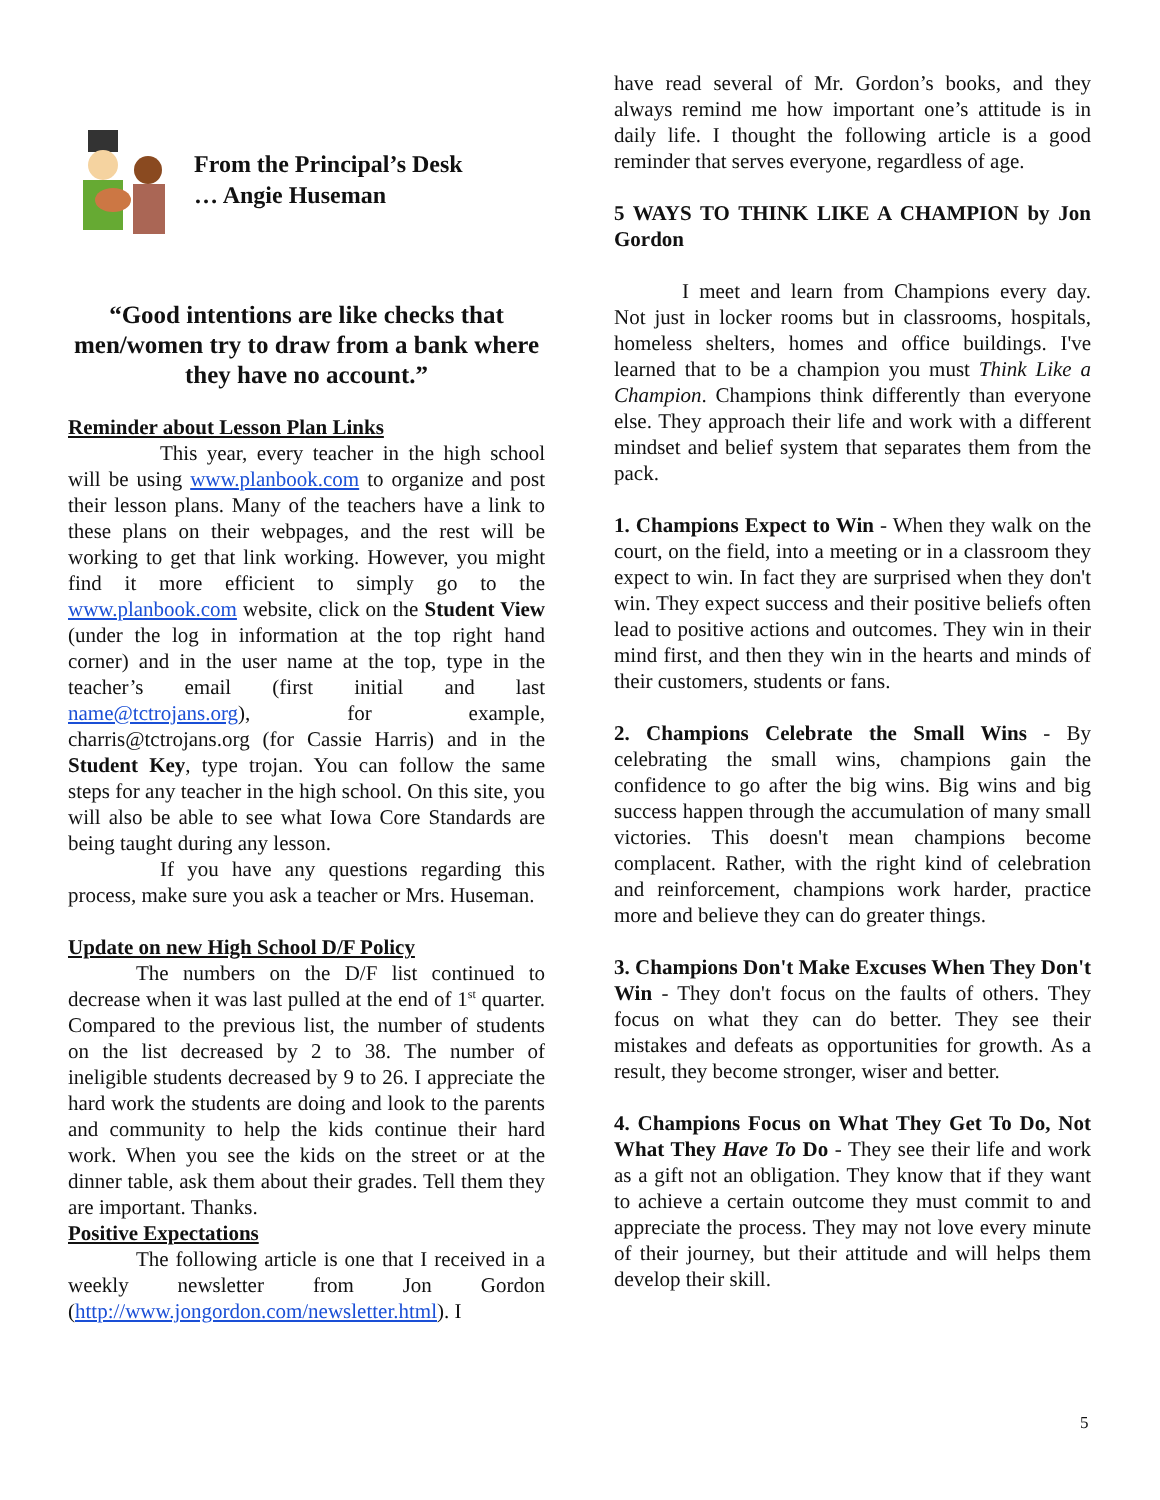From the Principal’s Desk
… Angie Huseman
“Good intentions are like checks that men/women try to draw from a bank where they have no account.”
Reminder about Lesson Plan Links
This year, every teacher in the high school will be using www.planbook.com to organize and post their lesson plans. Many of the teachers have a link to these plans on their webpages, and the rest will be working to get that link working. However, you might find it more efficient to simply go to the www.planbook.com website, click on the Student View (under the log in information at the top right hand corner) and in the user name at the top, type in the teacher’s email (first initial and last name@tctrojans.org), for example, charris@tctrojans.org (for Cassie Harris) and in the Student Key, type trojan. You can follow the same steps for any teacher in the high school. On this site, you will also be able to see what Iowa Core Standards are being taught during any lesson.
If you have any questions regarding this process, make sure you ask a teacher or Mrs. Huseman.
Update on new High School D/F Policy
The numbers on the D/F list continued to decrease when it was last pulled at the end of 1<sup>st</sup> quarter. Compared to the previous list, the number of students on the list decreased by 2 to 38. The number of ineligible students decreased by 9 to 26. I appreciate the hard work the students are doing and look to the parents and community to help the kids continue their hard work. When you see the kids on the street or at the dinner table, ask them about their grades. Tell them they are important. Thanks.
Positive Expectations
The following article is one that I received in a weekly newsletter from Jon Gordon (http://www.jongordon.com/newsletter.html). I
have read several of Mr. Gordon’s books, and they always remind me how important one’s attitude is in daily life. I thought the following article is a good reminder that serves everyone, regardless of age.
5 WAYS TO THINK LIKE A CHAMPION by Jon Gordon
I meet and learn from Champions every day. Not just in locker rooms but in classrooms, hospitals, homeless shelters, homes and office buildings. I've learned that to be a champion you must Think Like a Champion. Champions think differently than everyone else. They approach their life and work with a different mindset and belief system that separates them from the pack.
1. Champions Expect to Win - When they walk on the court, on the field, into a meeting or in a classroom they expect to win. In fact they are surprised when they don't win. They expect success and their positive beliefs often lead to positive actions and outcomes. They win in their mind first, and then they win in the hearts and minds of their customers, students or fans.
2. Champions Celebrate the Small Wins - By celebrating the small wins, champions gain the confidence to go after the big wins. Big wins and big success happen through the accumulation of many small victories. This doesn't mean champions become complacent. Rather, with the right kind of celebration and reinforcement, champions work harder, practice more and believe they can do greater things.
3. Champions Don't Make Excuses When They Don't Win - They don't focus on the faults of others. They focus on what they can do better. They see their mistakes and defeats as opportunities for growth. As a result, they become stronger, wiser and better.
4. Champions Focus on What They Get To Do, Not What They Have To Do - They see their life and work as a gift not an obligation. They know that if they want to achieve a certain outcome they must commit to and appreciate the process. They may not love every minute of their journey, but their attitude and will helps them develop their skill.
5